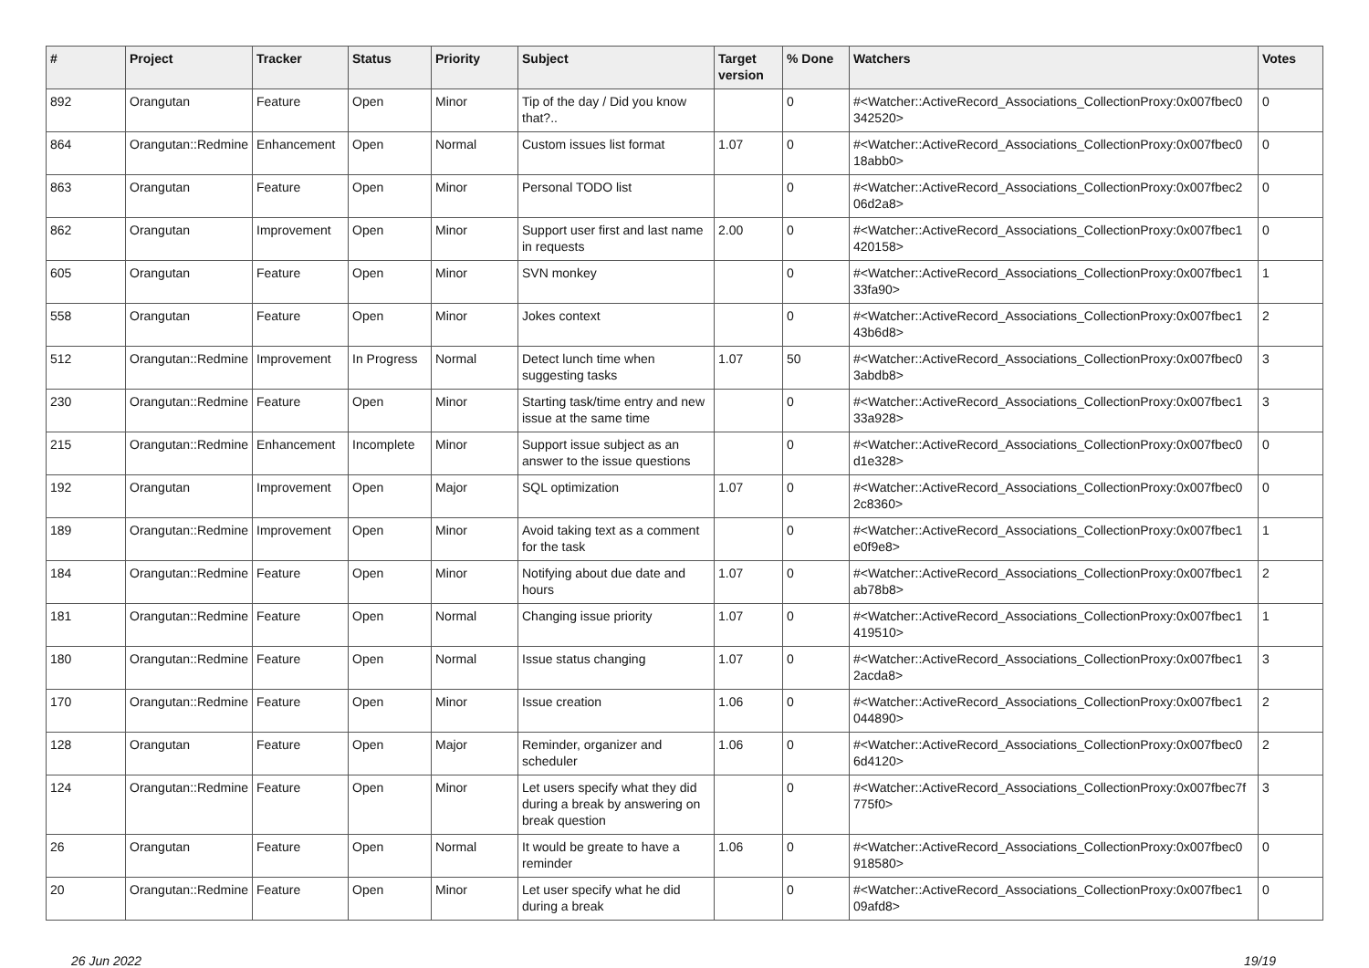| # | Project | Tracker | Status | Priority | Subject | Target version | % Done | Watchers | Votes |
| --- | --- | --- | --- | --- | --- | --- | --- | --- | --- |
| 892 | Orangutan | Feature | Open | Minor | Tip of the day / Did you know that?.. | | 0 | #<Watcher::ActiveRecord_Associations_CollectionProxy:0x007fbec0 342520> | 0 |
| 864 | Orangutan::Redmine | Enhancement | Open | Normal | Custom issues list format | 1.07 | 0 | #<Watcher::ActiveRecord_Associations_CollectionProxy:0x007fbec0 18abb0> | 0 |
| 863 | Orangutan | Feature | Open | Minor | Personal TODO list | | 0 | #<Watcher::ActiveRecord_Associations_CollectionProxy:0x007fbec2 06d2a8> | 0 |
| 862 | Orangutan | Improvement | Open | Minor | Support user first and last name in requests | 2.00 | 0 | #<Watcher::ActiveRecord_Associations_CollectionProxy:0x007fbec1 420158> | 0 |
| 605 | Orangutan | Feature | Open | Minor | SVN monkey | | 0 | #<Watcher::ActiveRecord_Associations_CollectionProxy:0x007fbec1 33fa90> | 1 |
| 558 | Orangutan | Feature | Open | Minor | Jokes context | | 0 | #<Watcher::ActiveRecord_Associations_CollectionProxy:0x007fbec1 43b6d8> | 2 |
| 512 | Orangutan::Redmine | Improvement | In Progress | Normal | Detect lunch time when suggesting tasks | 1.07 | 50 | #<Watcher::ActiveRecord_Associations_CollectionProxy:0x007fbec0 3abdb8> | 3 |
| 230 | Orangutan::Redmine | Feature | Open | Minor | Starting task/time entry and new issue at the same time | | 0 | #<Watcher::ActiveRecord_Associations_CollectionProxy:0x007fbec1 33a928> | 3 |
| 215 | Orangutan::Redmine | Enhancement | Incomplete | Minor | Support issue subject as an answer to the issue questions | | 0 | #<Watcher::ActiveRecord_Associations_CollectionProxy:0x007fbec0 d1e328> | 0 |
| 192 | Orangutan | Improvement | Open | Major | SQL optimization | 1.07 | 0 | #<Watcher::ActiveRecord_Associations_CollectionProxy:0x007fbec0 2c8360> | 0 |
| 189 | Orangutan::Redmine | Improvement | Open | Minor | Avoid taking text as a comment for the task | | 0 | #<Watcher::ActiveRecord_Associations_CollectionProxy:0x007fbec1 e0f9e8> | 1 |
| 184 | Orangutan::Redmine | Feature | Open | Minor | Notifying about due date and hours | 1.07 | 0 | #<Watcher::ActiveRecord_Associations_CollectionProxy:0x007fbec1 ab78b8> | 2 |
| 181 | Orangutan::Redmine | Feature | Open | Normal | Changing issue priority | 1.07 | 0 | #<Watcher::ActiveRecord_Associations_CollectionProxy:0x007fbec1 419510> | 1 |
| 180 | Orangutan::Redmine | Feature | Open | Normal | Issue status changing | 1.07 | 0 | #<Watcher::ActiveRecord_Associations_CollectionProxy:0x007fbec1 2acda8> | 3 |
| 170 | Orangutan::Redmine | Feature | Open | Minor | Issue creation | 1.06 | 0 | #<Watcher::ActiveRecord_Associations_CollectionProxy:0x007fbec1 044890> | 2 |
| 128 | Orangutan | Feature | Open | Major | Reminder, organizer and scheduler | 1.06 | 0 | #<Watcher::ActiveRecord_Associations_CollectionProxy:0x007fbec0 6d4120> | 2 |
| 124 | Orangutan::Redmine | Feature | Open | Minor | Let users specify what they did during a break by answering on break question | | 0 | #<Watcher::ActiveRecord_Associations_CollectionProxy:0x007fbec7f 775f0> | 3 |
| 26 | Orangutan | Feature | Open | Normal | It would be greate to have a reminder | 1.06 | 0 | #<Watcher::ActiveRecord_Associations_CollectionProxy:0x007fbec0 918580> | 0 |
| 20 | Orangutan::Redmine | Feature | Open | Minor | Let user specify what he did during a break | | 0 | #<Watcher::ActiveRecord_Associations_CollectionProxy:0x007fbec1 09afd8> | 0 |
26 Jun 2022 19/19